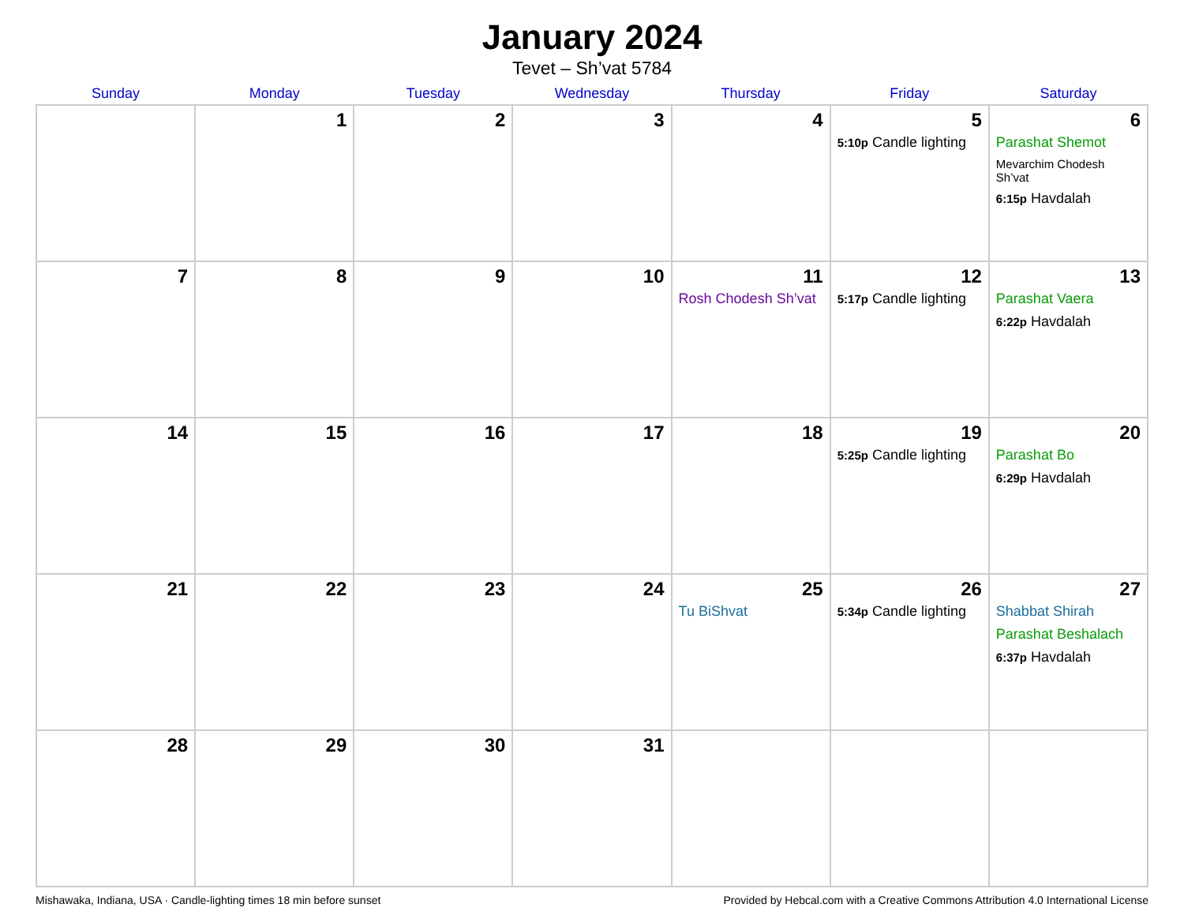January 2024
Tevet – Sh’vat 5784
| Sunday | Monday | Tuesday | Wednesday | Thursday | Friday | Saturday |
| --- | --- | --- | --- | --- | --- | --- |
| | 1 | 2 | 3 | 4 | 5 5:10p Candle lighting | 6 Parashat Shemot Mevarchim Chodesh Sh’vat 6:15p Havdalah |
| 7 | 8 | 9 | 10 | 11 Rosh Chodesh Sh’vat | 12 5:17p Candle lighting | 13 Parashat Vaera 6:22p Havdalah |
| 14 | 15 | 16 | 17 | 18 | 19 5:25p Candle lighting | 20 Parashat Bo 6:29p Havdalah |
| 21 | 22 | 23 | 24 | 25 Tu BiShvat | 26 5:34p Candle lighting | 27 Shabbat Shirah Parashat Beshalach 6:37p Havdalah |
| 28 | 29 | 30 | 31 | | | |
Mishawaka, Indiana, USA · Candle-lighting times 18 min before sunset Provided by Hebcal.com with a Creative Commons Attribution 4.0 International License